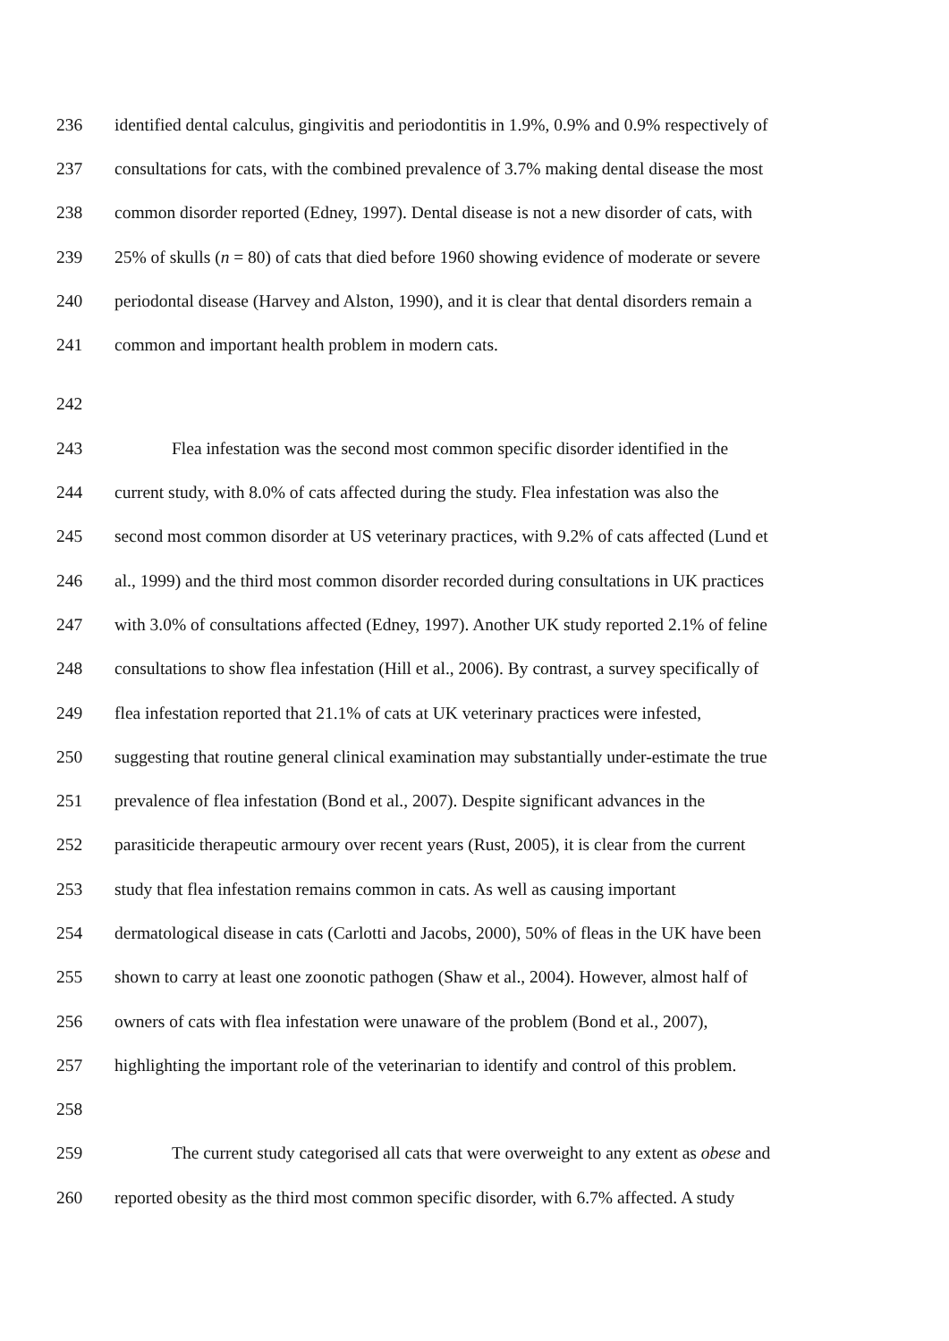236 identified dental calculus, gingivitis and periodontitis in 1.9%, 0.9% and 0.9% respectively of
237 consultations for cats, with the combined prevalence of 3.7% making dental disease the most
238 common disorder reported (Edney, 1997). Dental disease is not a new disorder of cats, with
239 25% of skulls (n = 80) of cats that died before 1960 showing evidence of moderate or severe
240 periodontal disease (Harvey and Alston, 1990), and it is clear that dental disorders remain a
241 common and important health problem in modern cats.
242
243 Flea infestation was the second most common specific disorder identified in the
244 current study, with 8.0% of cats affected during the study. Flea infestation was also the
245 second most common disorder at US veterinary practices, with 9.2% of cats affected (Lund et
246 al., 1999) and the third most common disorder recorded during consultations in UK practices
247 with 3.0% of consultations affected (Edney, 1997). Another UK study reported 2.1% of feline
248 consultations to show flea infestation (Hill et al., 2006). By contrast, a survey specifically of
249 flea infestation reported that 21.1% of cats at UK veterinary practices were infested,
250 suggesting that routine general clinical examination may substantially under-estimate the true
251 prevalence of flea infestation (Bond et al., 2007). Despite significant advances in the
252 parasiticide therapeutic armoury over recent years (Rust, 2005), it is clear from the current
253 study that flea infestation remains common in cats. As well as causing important
254 dermatological disease in cats (Carlotti and Jacobs, 2000), 50% of fleas in the UK have been
255 shown to carry at least one zoonotic pathogen (Shaw et al., 2004). However, almost half of
256 owners of cats with flea infestation were unaware of the problem (Bond et al., 2007),
257 highlighting the important role of the veterinarian to identify and control of this problem.
258
259 The current study categorised all cats that were overweight to any extent as obese and
260 reported obesity as the third most common specific disorder, with 6.7% affected. A study